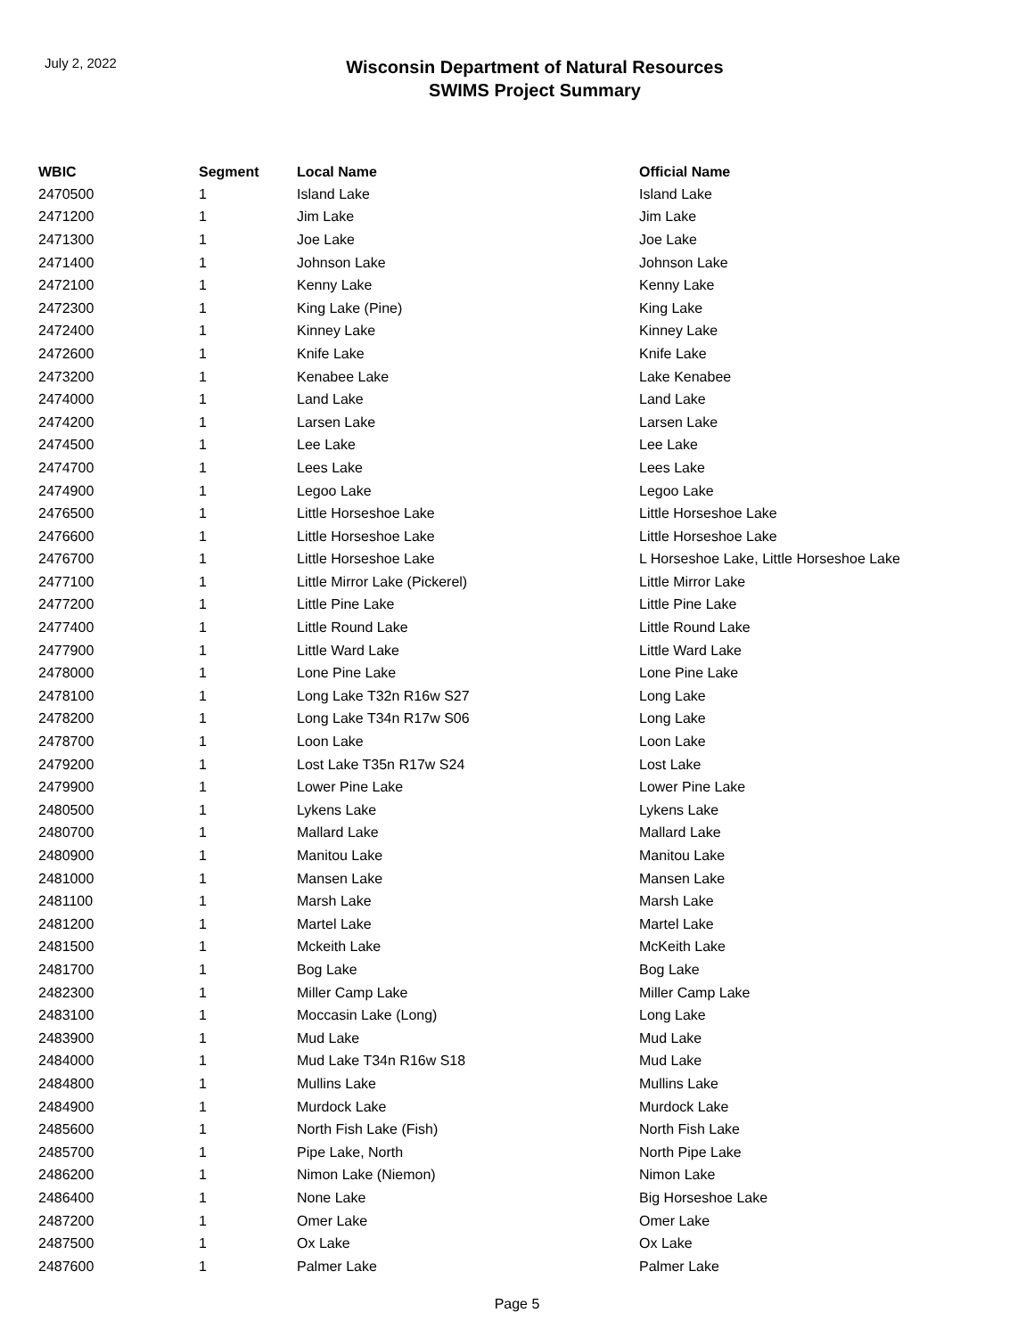July 2, 2022
Wisconsin Department of Natural Resources
SWIMS Project Summary
| WBIC | Segment | Local Name | Official Name |
| --- | --- | --- | --- |
| 2470500 | 1 | Island Lake | Island Lake |
| 2471200 | 1 | Jim Lake | Jim Lake |
| 2471300 | 1 | Joe Lake | Joe Lake |
| 2471400 | 1 | Johnson Lake | Johnson Lake |
| 2472100 | 1 | Kenny Lake | Kenny Lake |
| 2472300 | 1 | King Lake (Pine) | King Lake |
| 2472400 | 1 | Kinney Lake | Kinney Lake |
| 2472600 | 1 | Knife Lake | Knife Lake |
| 2473200 | 1 | Kenabee Lake | Lake Kenabee |
| 2474000 | 1 | Land Lake | Land Lake |
| 2474200 | 1 | Larsen Lake | Larsen Lake |
| 2474500 | 1 | Lee Lake | Lee Lake |
| 2474700 | 1 | Lees Lake | Lees Lake |
| 2474900 | 1 | Legoo Lake | Legoo Lake |
| 2476500 | 1 | Little Horseshoe Lake | Little Horseshoe Lake |
| 2476600 | 1 | Little Horseshoe Lake | Little Horseshoe Lake |
| 2476700 | 1 | Little Horseshoe Lake | L Horseshoe Lake, Little Horseshoe Lake |
| 2477100 | 1 | Little Mirror Lake (Pickerel) | Little Mirror Lake |
| 2477200 | 1 | Little Pine Lake | Little Pine Lake |
| 2477400 | 1 | Little Round Lake | Little Round Lake |
| 2477900 | 1 | Little Ward Lake | Little Ward Lake |
| 2478000 | 1 | Lone Pine Lake | Lone Pine Lake |
| 2478100 | 1 | Long Lake T32n R16w S27 | Long Lake |
| 2478200 | 1 | Long Lake T34n R17w S06 | Long Lake |
| 2478700 | 1 | Loon Lake | Loon Lake |
| 2479200 | 1 | Lost Lake T35n R17w S24 | Lost Lake |
| 2479900 | 1 | Lower Pine Lake | Lower Pine Lake |
| 2480500 | 1 | Lykens Lake | Lykens Lake |
| 2480700 | 1 | Mallard Lake | Mallard Lake |
| 2480900 | 1 | Manitou Lake | Manitou Lake |
| 2481000 | 1 | Mansen Lake | Mansen Lake |
| 2481100 | 1 | Marsh Lake | Marsh Lake |
| 2481200 | 1 | Martel Lake | Martel Lake |
| 2481500 | 1 | Mckeith Lake | McKeith Lake |
| 2481700 | 1 | Bog Lake | Bog Lake |
| 2482300 | 1 | Miller Camp Lake | Miller Camp Lake |
| 2483100 | 1 | Moccasin Lake (Long) | Long Lake |
| 2483900 | 1 | Mud Lake | Mud Lake |
| 2484000 | 1 | Mud Lake T34n R16w S18 | Mud Lake |
| 2484800 | 1 | Mullins Lake | Mullins Lake |
| 2484900 | 1 | Murdock Lake | Murdock Lake |
| 2485600 | 1 | North Fish Lake (Fish) | North Fish Lake |
| 2485700 | 1 | Pipe Lake, North | North Pipe Lake |
| 2486200 | 1 | Nimon Lake (Niemon) | Nimon Lake |
| 2486400 | 1 | None Lake | Big Horseshoe Lake |
| 2487200 | 1 | Omer Lake | Omer Lake |
| 2487500 | 1 | Ox Lake | Ox Lake |
| 2487600 | 1 | Palmer Lake | Palmer Lake |
Page 5